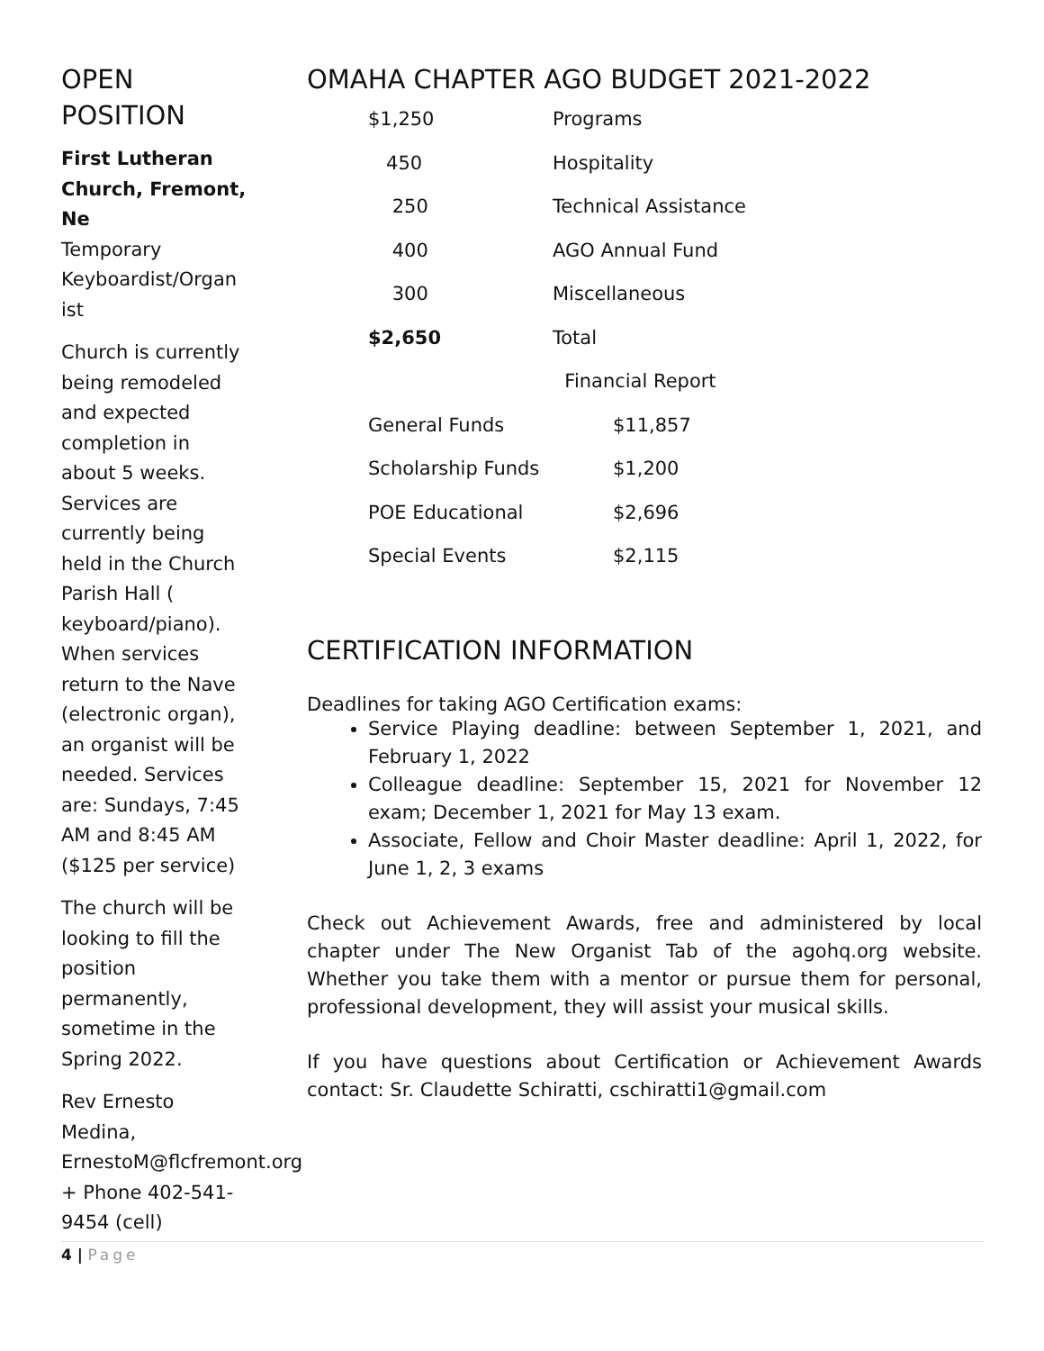OPEN POSITION
First Lutheran Church, Fremont, Ne
Temporary Keyboardist/Organ ist
Church is currently being remodeled and expected completion in about 5 weeks. Services are currently being held in the Church Parish Hall ( keyboard/piano). When services return to the Nave (electronic organ), an organist will be needed. Services are: Sundays, 7:45 AM and 8:45 AM ($125 per service)
The church will be looking to fill the position permanently, sometime in the Spring 2022.
Rev Ernesto Medina, ErnestoM@flcfremont.org + Phone 402-541-9454 (cell)
OMAHA CHAPTER AGO BUDGET 2021-2022
| $1,250 | Programs |
| 450 | Hospitality |
| 250 | Technical Assistance |
| 400 | AGO Annual Fund |
| 300 | Miscellaneous |
| $2,650 | Total |
| | Financial Report |
| General Funds | $11,857 |
| Scholarship Funds | $1,200 |
| POE Educational | $2,696 |
| Special Events | $2,115 |
CERTIFICATION INFORMATION
Deadlines for taking AGO Certification exams:
Service Playing deadline: between September 1, 2021, and February 1, 2022
Colleague deadline: September 15, 2021 for November 12 exam; December 1, 2021 for May 13 exam.
Associate, Fellow and Choir Master deadline: April 1, 2022, for June 1, 2, 3 exams
Check out Achievement Awards, free and administered by local chapter under The New Organist Tab of the agohq.org website. Whether you take them with a mentor or pursue them for personal, professional development, they will assist your musical skills.
If you have questions about Certification or Achievement Awards contact: Sr. Claudette Schiratti, cschiratti1@gmail.com
4 | Page